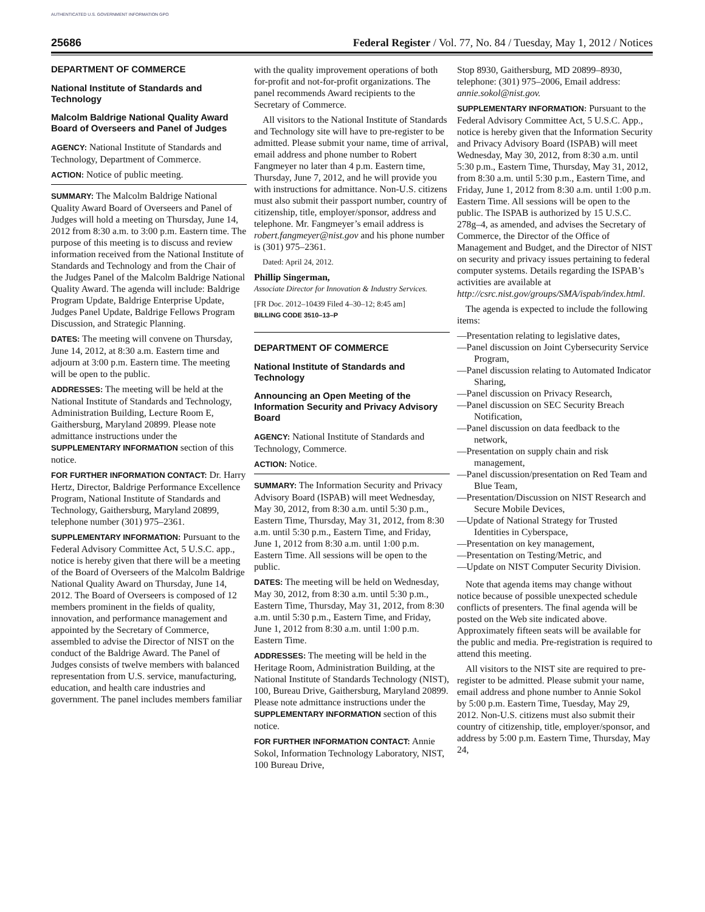AUTHENTICATED U.S. GOVERNMENT INFORMATION GPO
25686 Federal Register / Vol. 77, No. 84 / Tuesday, May 1, 2012 / Notices
DEPARTMENT OF COMMERCE
National Institute of Standards and Technology
Malcolm Baldrige National Quality Award Board of Overseers and Panel of Judges
AGENCY: National Institute of Standards and Technology, Department of Commerce.
ACTION: Notice of public meeting.
SUMMARY: The Malcolm Baldrige National Quality Award Board of Overseers and Panel of Judges will hold a meeting on Thursday, June 14, 2012 from 8:30 a.m. to 3:00 p.m. Eastern time. The purpose of this meeting is to discuss and review information received from the National Institute of Standards and Technology and from the Chair of the Judges Panel of the Malcolm Baldrige National Quality Award. The agenda will include: Baldrige Program Update, Baldrige Enterprise Update, Judges Panel Update, Baldrige Fellows Program Discussion, and Strategic Planning.
DATES: The meeting will convene on Thursday, June 14, 2012, at 8:30 a.m. Eastern time and adjourn at 3:00 p.m. Eastern time. The meeting will be open to the public.
ADDRESSES: The meeting will be held at the National Institute of Standards and Technology, Administration Building, Lecture Room E, Gaithersburg, Maryland 20899. Please note admittance instructions under the SUPPLEMENTARY INFORMATION section of this notice.
FOR FURTHER INFORMATION CONTACT: Dr. Harry Hertz, Director, Baldrige Performance Excellence Program, National Institute of Standards and Technology, Gaithersburg, Maryland 20899, telephone number (301) 975–2361.
SUPPLEMENTARY INFORMATION: Pursuant to the Federal Advisory Committee Act, 5 U.S.C. app., notice is hereby given that there will be a meeting of the Board of Overseers of the Malcolm Baldrige National Quality Award on Thursday, June 14, 2012. The Board of Overseers is composed of 12 members prominent in the fields of quality, innovation, and performance management and appointed by the Secretary of Commerce, assembled to advise the Director of NIST on the conduct of the Baldrige Award. The Panel of Judges consists of twelve members with balanced representation from U.S. service, manufacturing, education, and health care industries and government. The panel includes members familiar
with the quality improvement operations of both for-profit and not-for-profit organizations. The panel recommends Award recipients to the Secretary of Commerce.
All visitors to the National Institute of Standards and Technology site will have to pre-register to be admitted. Please submit your name, time of arrival, email address and phone number to Robert Fangmeyer no later than 4 p.m. Eastern time, Thursday, June 7, 2012, and he will provide you with instructions for admittance. Non-U.S. citizens must also submit their passport number, country of citizenship, title, employer/sponsor, address and telephone. Mr. Fangmeyer’s email address is robert.fangmeyer@nist.gov and his phone number is (301) 975–2361.
Dated: April 24, 2012.
Phillip Singerman,
Associate Director for Innovation & Industry Services.
[FR Doc. 2012–10439 Filed 4–30–12; 8:45 am]
BILLING CODE 3510–13–P
DEPARTMENT OF COMMERCE
National Institute of Standards and Technology
Announcing an Open Meeting of the Information Security and Privacy Advisory Board
AGENCY: National Institute of Standards and Technology, Commerce.
ACTION: Notice.
SUMMARY: The Information Security and Privacy Advisory Board (ISPAB) will meet Wednesday, May 30, 2012, from 8:30 a.m. until 5:30 p.m., Eastern Time, Thursday, May 31, 2012, from 8:30 a.m. until 5:30 p.m., Eastern Time, and Friday, June 1, 2012 from 8:30 a.m. until 1:00 p.m. Eastern Time. All sessions will be open to the public.
DATES: The meeting will be held on Wednesday, May 30, 2012, from 8:30 a.m. until 5:30 p.m., Eastern Time, Thursday, May 31, 2012, from 8:30 a.m. until 5:30 p.m., Eastern Time, and Friday, June 1, 2012 from 8:30 a.m. until 1:00 p.m. Eastern Time.
ADDRESSES: The meeting will be held in the Heritage Room, Administration Building, at the National Institute of Standards Technology (NIST), 100, Bureau Drive, Gaithersburg, Maryland 20899. Please note admittance instructions under the SUPPLEMENTARY INFORMATION section of this notice.
FOR FURTHER INFORMATION CONTACT: Annie Sokol, Information Technology Laboratory, NIST, 100 Bureau Drive,
Stop 8930, Gaithersburg, MD 20899–8930, telephone: (301) 975–2006, Email address: annie.sokol@nist.gov.
SUPPLEMENTARY INFORMATION: Pursuant to the Federal Advisory Committee Act, 5 U.S.C. App., notice is hereby given that the Information Security and Privacy Advisory Board (ISPAB) will meet Wednesday, May 30, 2012, from 8:30 a.m. until 5:30 p.m., Eastern Time, Thursday, May 31, 2012, from 8:30 a.m. until 5:30 p.m., Eastern Time, and Friday, June 1, 2012 from 8:30 a.m. until 1:00 p.m. Eastern Time. All sessions will be open to the public. The ISPAB is authorized by 15 U.S.C. 278g–4, as amended, and advises the Secretary of Commerce, the Director of the Office of Management and Budget, and the Director of NIST on security and privacy issues pertaining to federal computer systems. Details regarding the ISPAB’s activities are available at http://csrc.nist.gov/groups/SMA/ispab/index.html.
The agenda is expected to include the following items:
—Presentation relating to legislative dates,
—Panel discussion on Joint Cybersecurity Service Program,
—Panel discussion relating to Automated Indicator Sharing,
—Panel discussion on Privacy Research,
—Panel discussion on SEC Security Breach Notification,
—Panel discussion on data feedback to the network,
—Presentation on supply chain and risk management,
—Panel discussion/presentation on Red Team and Blue Team,
—Presentation/Discussion on NIST Research and Secure Mobile Devices,
—Update of National Strategy for Trusted Identities in Cyberspace,
—Presentation on key management,
—Presentation on Testing/Metric, and
—Update on NIST Computer Security Division.
Note that agenda items may change without notice because of possible unexpected schedule conflicts of presenters. The final agenda will be posted on the Web site indicated above. Approximately fifteen seats will be available for the public and media. Pre-registration is required to attend this meeting.
All visitors to the NIST site are required to pre-register to be admitted. Please submit your name, email address and phone number to Annie Sokol by 5:00 p.m. Eastern Time, Tuesday, May 29, 2012. Non-U.S. citizens must also submit their country of citizenship, title, employer/sponsor, and address by 5:00 p.m. Eastern Time, Thursday, May 24,